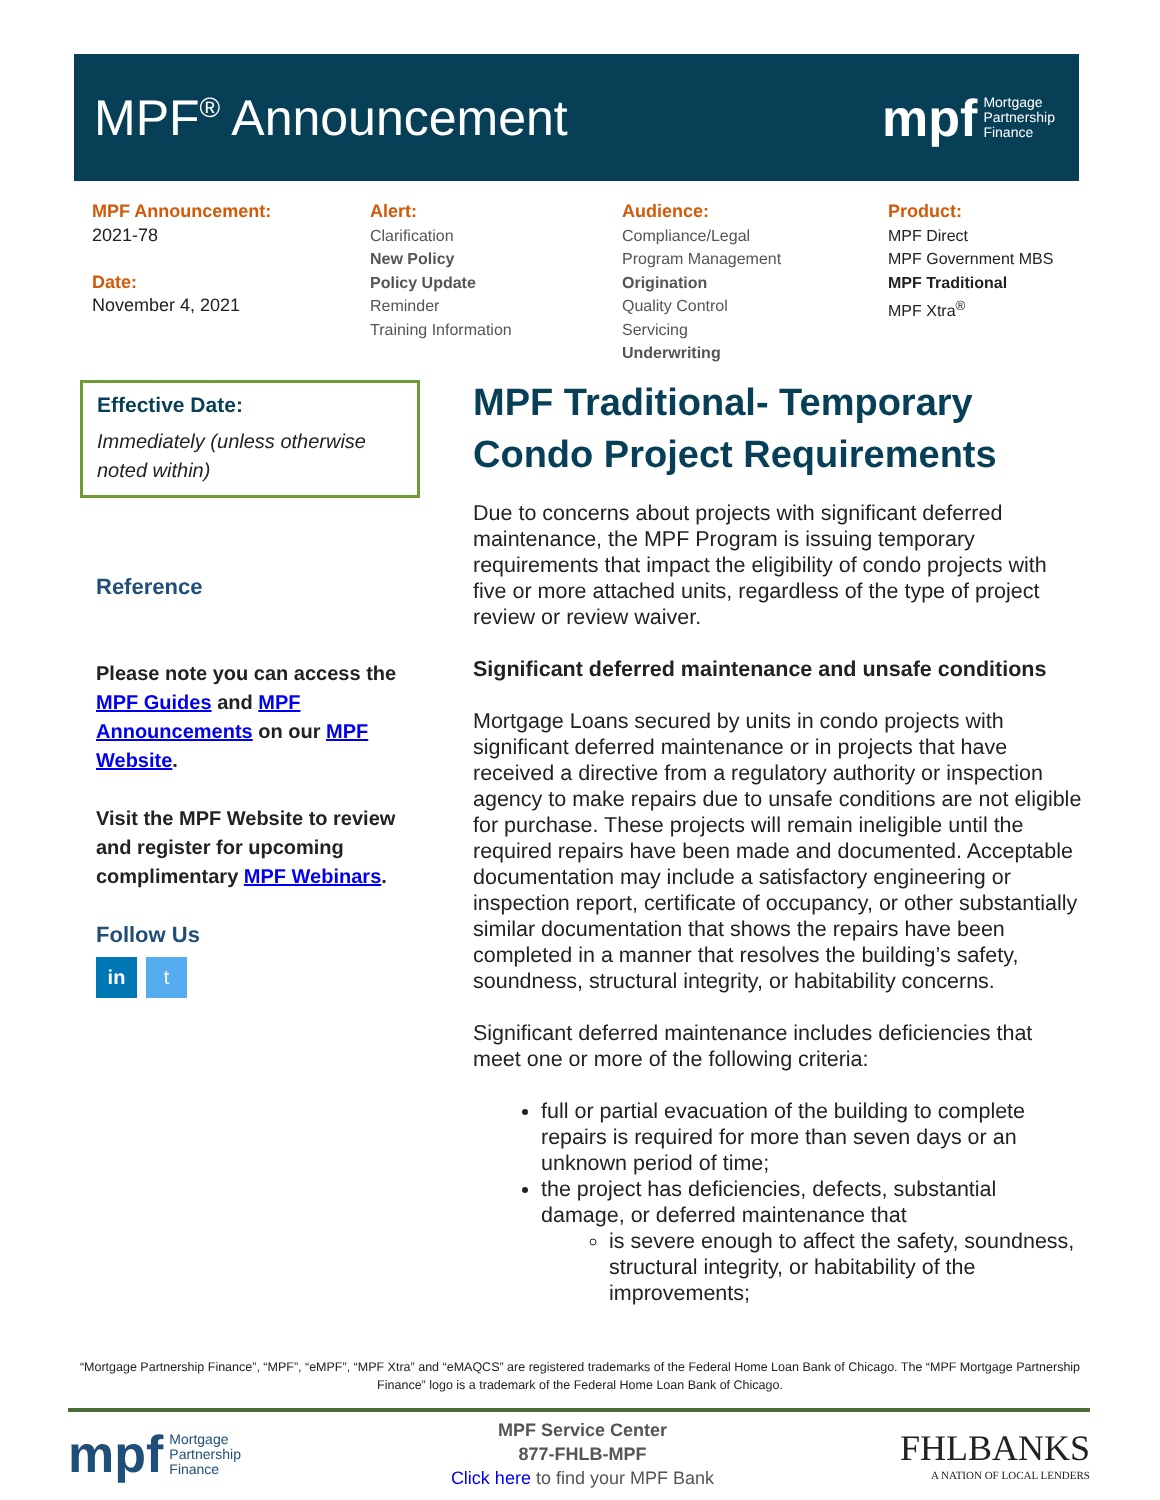MPF<sup>®</sup> Announcement
mpf Mortgage
Partnership
Finance
MPF Announcement:
2021-78
Date:
November 4, 2021
Alert:
Clarification
New Policy
Policy Update
Reminder
Training Information
Audience:
Compliance/Legal
Program Management
Origination
Quality Control
Servicing
Underwriting
Product:
MPF Direct
MPF Government MBS
MPF Traditional
MPF Xtra<sup>®</sup>
Effective Date:
Immediately (unless otherwise noted within)
Reference
Please note you can access the MPF Guides and MPF Announcements on our MPF Website.
Visit the MPF Website to review and register for upcoming complimentary MPF Webinars.
Follow Us
in t
MPF Traditional- Temporary Condo Project Requirements
Due to concerns about projects with significant deferred maintenance, the MPF Program is issuing temporary requirements that impact the eligibility of condo projects with five or more attached units, regardless of the type of project review or review waiver.
Significant deferred maintenance and unsafe conditions
Mortgage Loans secured by units in condo projects with significant deferred maintenance or in projects that have received a directive from a regulatory authority or inspection agency to make repairs due to unsafe conditions are not eligible for purchase. These projects will remain ineligible until the required repairs have been made and documented. Acceptable documentation may include a satisfactory engineering or inspection report, certificate of occupancy, or other substantially similar documentation that shows the repairs have been completed in a manner that resolves the building’s safety, soundness, structural integrity, or habitability concerns.
Significant deferred maintenance includes deficiencies that meet one or more of the following criteria:
full or partial evacuation of the building to complete repairs is required for more than seven days or an unknown period of time;
the project has deficiencies, defects, substantial damage, or deferred maintenance that
is severe enough to affect the safety, soundness, structural integrity, or habitability of the improvements;
“Mortgage Partnership Finance”, “MPF”, “eMPF”, “MPF Xtra” and “eMAQCS” are registered trademarks of the Federal Home Loan Bank of Chicago. The “MPF Mortgage Partnership Finance” logo is a trademark of the Federal Home Loan Bank of Chicago.
mpf Mortgage
Partnership
Finance
MPF Service Center
877-FHLB-MPF
Click here to find your MPF Bank
FHLBANKS
A NATION OF LOCAL LENDERS